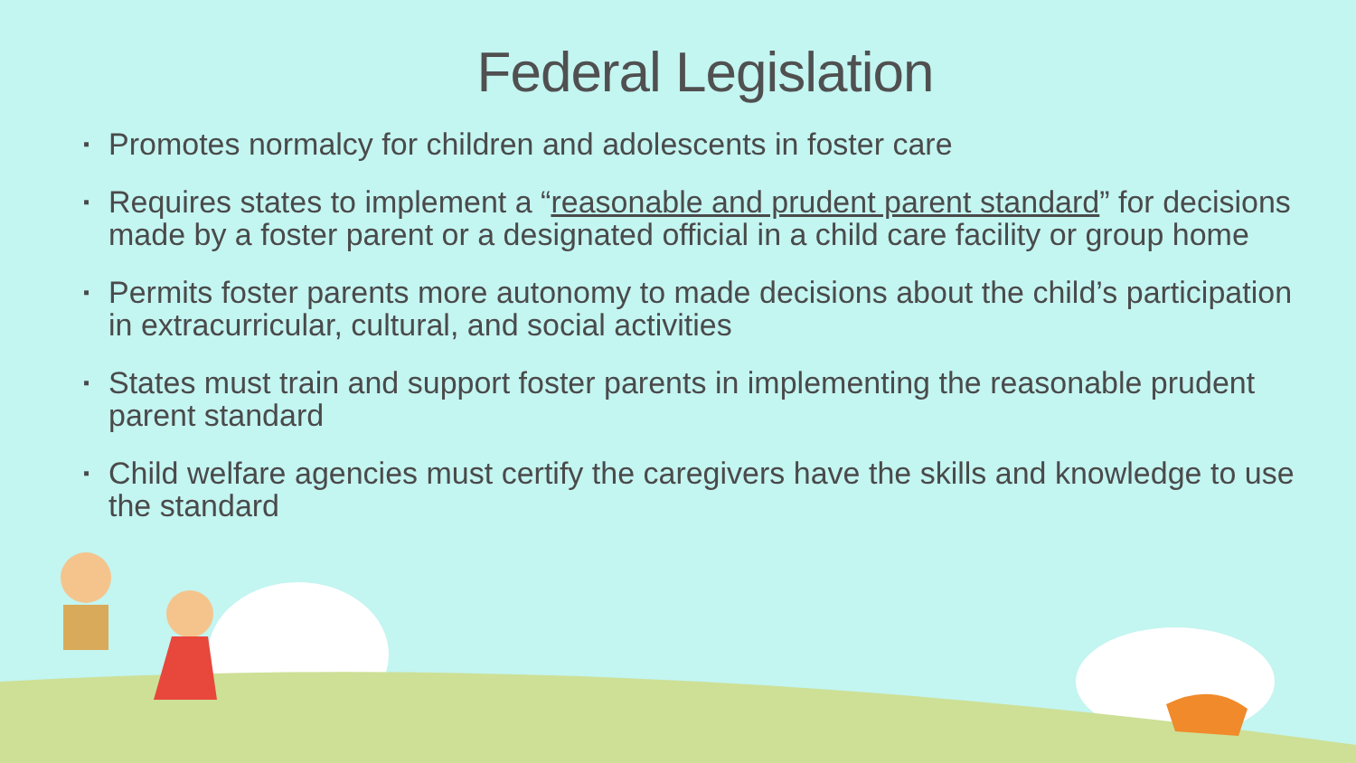Federal Legislation
▪ Promotes normalcy for children and adolescents in foster care
▪ Requires states to implement a “reasonable and prudent parent standard” for decisions made by a foster parent or a designated official in a child care facility or group home
▪ Permits foster parents more autonomy to made decisions about the child’s participation in extracurricular, cultural, and social activities
▪ States must train and support foster parents in implementing the reasonable prudent parent standard
▪ Child welfare agencies must certify the caregivers have the skills and knowledge to use the standard